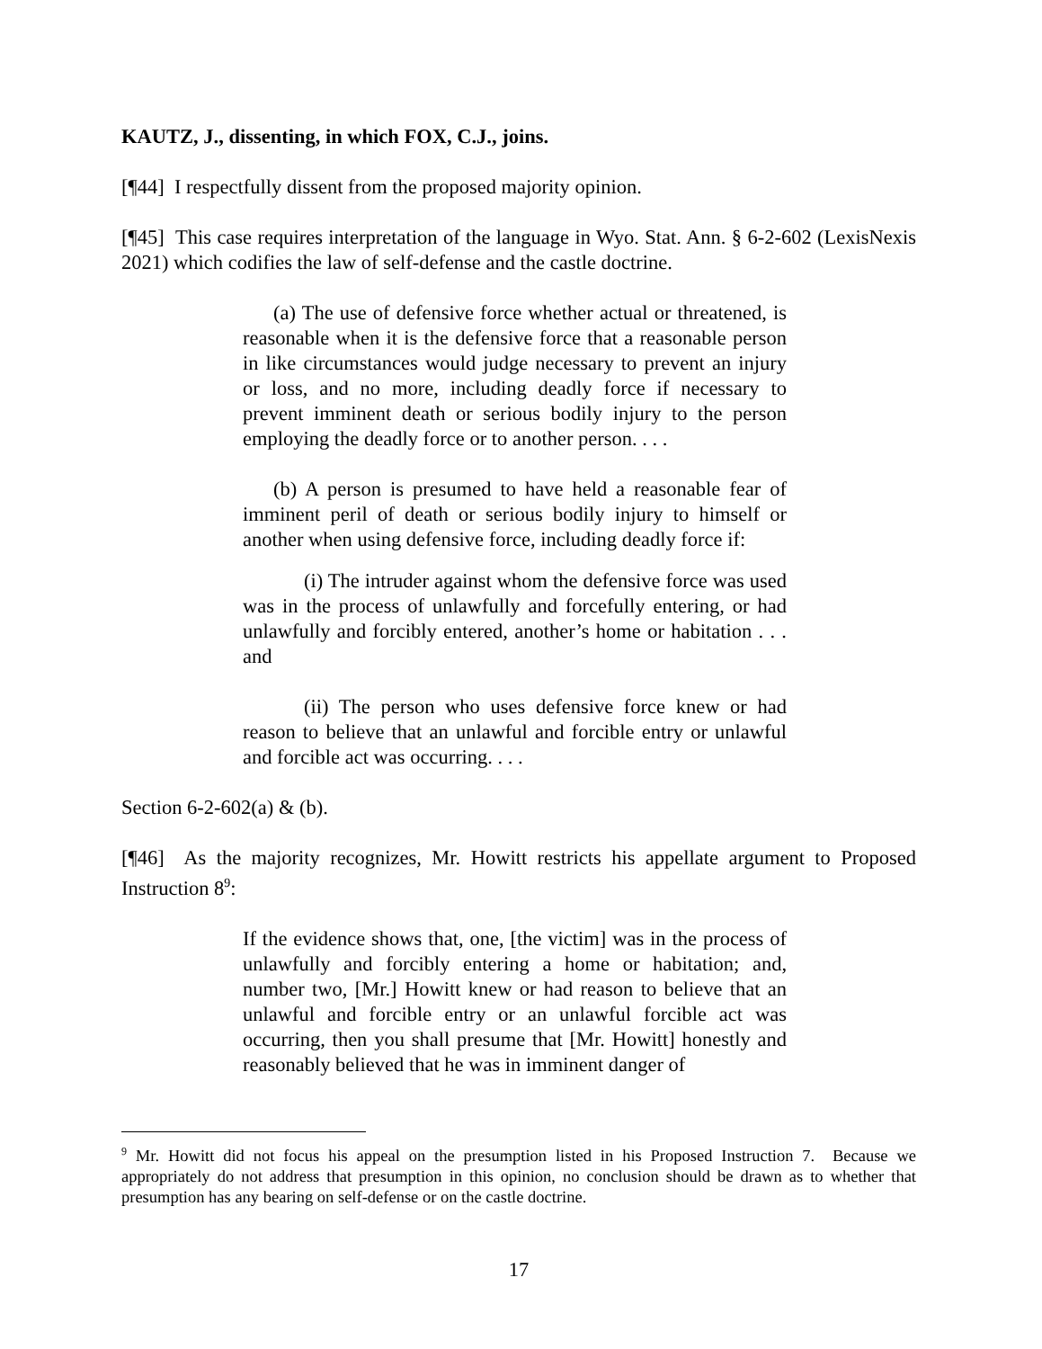KAUTZ, J., dissenting, in which FOX, C.J., joins.
[¶44] I respectfully dissent from the proposed majority opinion.
[¶45] This case requires interpretation of the language in Wyo. Stat. Ann. § 6-2-602 (LexisNexis 2021) which codifies the law of self-defense and the castle doctrine.
(a) The use of defensive force whether actual or threatened, is reasonable when it is the defensive force that a reasonable person in like circumstances would judge necessary to prevent an injury or loss, and no more, including deadly force if necessary to prevent imminent death or serious bodily injury to the person employing the deadly force or to another person. . . .
(b) A person is presumed to have held a reasonable fear of imminent peril of death or serious bodily injury to himself or another when using defensive force, including deadly force if:
(i) The intruder against whom the defensive force was used was in the process of unlawfully and forcefully entering, or had unlawfully and forcibly entered, another’s home or habitation . . . and
(ii) The person who uses defensive force knew or had reason to believe that an unlawful and forcible entry or unlawful and forcible act was occurring. . . .
Section 6-2-602(a) & (b).
[¶46] As the majority recognizes, Mr. Howitt restricts his appellate argument to Proposed Instruction 8<sup>9</sup>:
If the evidence shows that, one, [the victim] was in the process of unlawfully and forcibly entering a home or habitation; and, number two, [Mr.] Howitt knew or had reason to believe that an unlawful and forcible entry or an unlawful forcible act was occurring, then you shall presume that [Mr. Howitt] honestly and reasonably believed that he was in imminent danger of
<sup>9</sup> Mr. Howitt did not focus his appeal on the presumption listed in his Proposed Instruction 7. Because we appropriately do not address that presumption in this opinion, no conclusion should be drawn as to whether that presumption has any bearing on self-defense or on the castle doctrine.
17